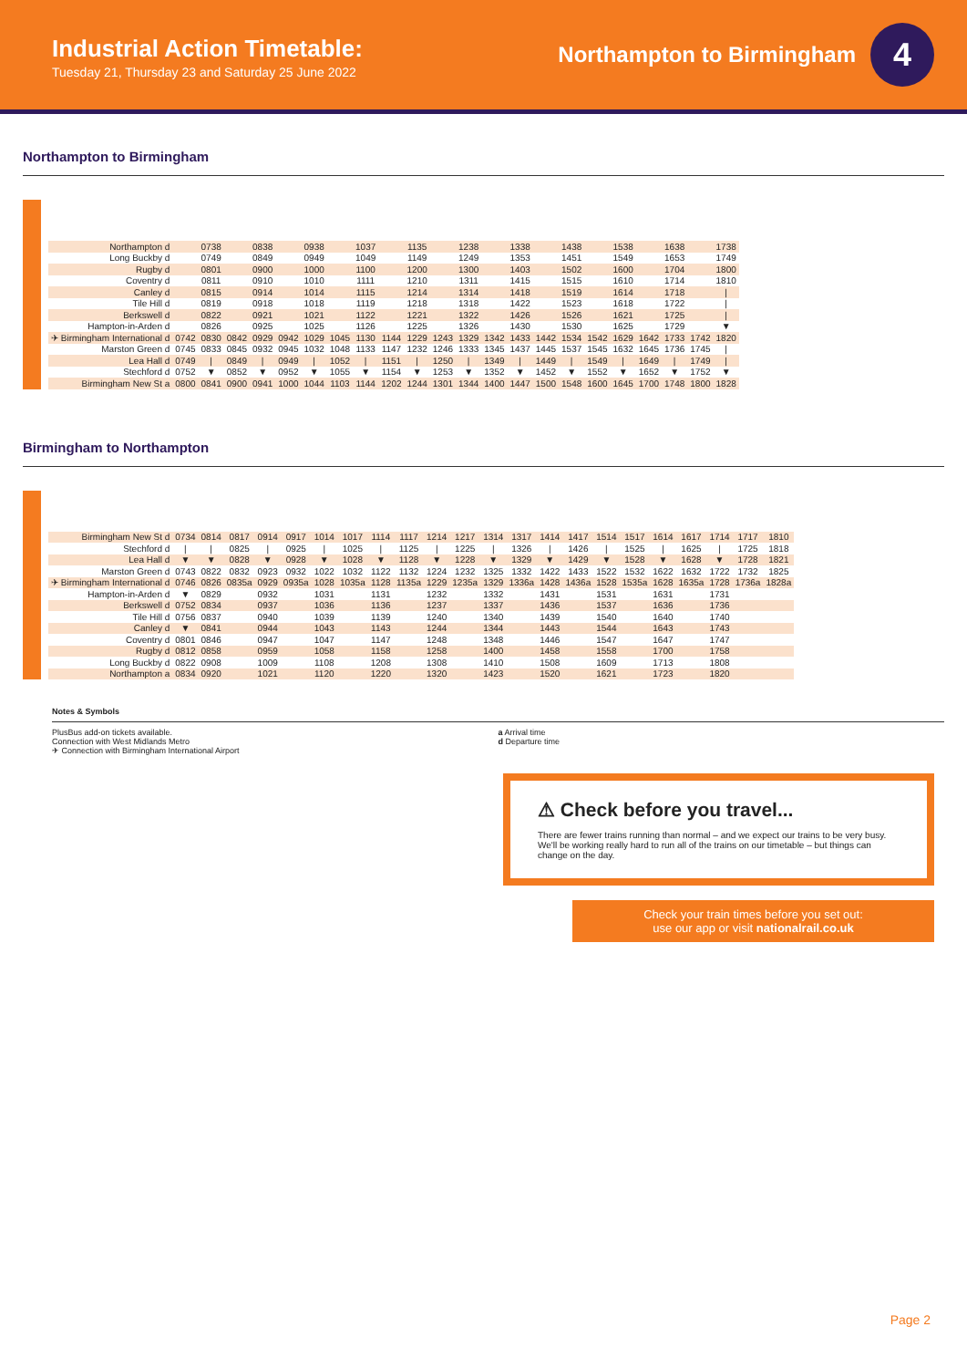Industrial Action Timetable:
Tuesday 21, Thursday 23 and Saturday 25 June 2022
Northampton to Birmingham
4
Northampton to Birmingham
| Northampton d | | 0738 | | 0838 | | 0938 | | 1037 | | 1135 | | 1238 | | 1338 | | 1438 | | 1538 | | 1638 | | 1738 |
| Long Buckby d | | 0749 | | 0849 | | 0949 | | 1049 | | 1149 | | 1249 | | 1353 | | 1451 | | 1549 | | 1653 | | 1749 |
| Rugby d | | 0801 | | 0900 | | 1000 | | 1100 | | 1200 | | 1300 | | 1403 | | 1502 | | 1600 | | 1704 | | 1800 |
| Coventry d | | 0811 | | 0910 | | 1010 | | 1111 | | 1210 | | 1311 | | 1415 | | 1515 | | 1610 | | 1714 | | 1810 |
| Canley d | | 0815 | | 0914 | | 1014 | | 1115 | | 1214 | | 1314 | | 1418 | | 1519 | | 1614 | | 1718 | | / |
| Tile Hill d | | 0819 | | 0918 | | 1018 | | 1119 | | 1218 | | 1318 | | 1422 | | 1523 | | 1618 | | 1722 | | / |
| Berkswell d | | 0822 | | 0921 | | 1021 | | 1122 | | 1221 | | 1322 | | 1426 | | 1526 | | 1621 | | 1725 | | / |
| Hampton-in-Arden d | | 0826 | | 0925 | | 1025 | | 1126 | | 1225 | | 1326 | | 1430 | | 1530 | | 1625 | | 1729 | | ▼ |
| ✈ Birmingham International d | 0742 | 0830 | 0842 | 0929 | 0942 | 1029 | 1045 | 1130 | 1144 | 1229 | 1243 | 1329 | 1342 | 1433 | 1442 | 1534 | 1542 | 1629 | 1642 | 1733 | 1742 | 1820 |
| Marston Green d | 0745 | 0833 | 0845 | 0932 | 0945 | 1032 | 1048 | 1133 | 1147 | 1232 | 1246 | 1333 | 1345 | 1437 | 1445 | 1537 | 1545 | 1632 | 1645 | 1736 | 1745 | / |
| Lea Hall d | 0749 | / | 0849 | / | 0949 | / | 1052 | / | 1151 | / | 1250 | / | 1349 | / | 1449 | / | 1549 | / | 1649 | / | 1749 | / |
| Stechford d | 0752 | ▼ | 0852 | ▼ | 0952 | ▼ | 1055 | ▼ | 1154 | ▼ | 1253 | ▼ | 1352 | ▼ | 1452 | ▼ | 1552 | ▼ | 1652 | ▼ | 1752 | ▼ |
| Birmingham New St a | 0800 | 0841 | 0900 | 0941 | 1000 | 1044 | 1103 | 1144 | 1202 | 1244 | 1301 | 1344 | 1400 | 1447 | 1500 | 1548 | 1600 | 1645 | 1700 | 1748 | 1800 | 1828 |
Birmingham to Northampton
| Birmingham New St d | 0734 | 0814 | 0817 | 0914 | 0917 | 1014 | 1017 | 1114 | 1117 | 1214 | 1217 | 1314 | 1317 | 1414 | 1417 | 1514 | 1517 | 1614 | 1617 | 1714 | 1717 | 1810 |
| Stechford d | / | / | 0825 | / | 0925 | / | 1025 | / | 1125 | / | 1225 | / | 1326 | / | 1426 | / | 1525 | / | 1625 | / | 1725 | 1818 |
| Lea Hall d | ▼ | ▼ | 0828 | ▼ | 0928 | ▼ | 1028 | ▼ | 1128 | ▼ | 1228 | ▼ | 1329 | ▼ | 1429 | ▼ | 1528 | ▼ | 1628 | ▼ | 1728 | 1821 |
| Marston Green d | 0743 | 0822 | 0832 | 0923 | 0932 | 1022 | 1032 | 1122 | 1132 | 1224 | 1232 | 1325 | 1332 | 1422 | 1433 | 1522 | 1532 | 1622 | 1632 | 1722 | 1732 | 1825 |
| ✈ Birmingham International d | 0746 | 0826 | 0835a | 0929 | 0935a | 1028 | 1035a | 1128 | 1135a | 1229 | 1235a | 1329 | 1336a | 1428 | 1436a | 1528 | 1535a | 1628 | 1635a | 1728 | 1736a | 1828a |
| Hampton-in-Arden d | ▼ | 0829 | | 0932 | | 1031 | | 1131 | | 1232 | | 1332 | | 1431 | | 1531 | | 1631 | | 1731 | | |
| Berkswell d | 0752 | 0834 | | 0937 | | 1036 | | 1136 | | 1237 | | 1337 | | 1436 | | 1537 | | 1636 | | 1736 | | |
| Tile Hill d | 0756 | 0837 | | 0940 | | 1039 | | 1139 | | 1240 | | 1340 | | 1439 | | 1540 | | 1640 | | 1740 | | |
| Canley d | ▼ | 0841 | | 0944 | | 1043 | | 1143 | | 1244 | | 1344 | | 1443 | | 1544 | | 1643 | | 1743 | | |
| Coventry d | 0801 | 0846 | | 0947 | | 1047 | | 1147 | | 1248 | | 1348 | | 1446 | | 1547 | | 1647 | | 1747 | | |
| Rugby d | 0812 | 0858 | | 0959 | | 1058 | | 1158 | | 1258 | | 1400 | | 1458 | | 1558 | | 1700 | | 1758 | | |
| Long Buckby d | 0822 | 0908 | | 1009 | | 1108 | | 1208 | | 1308 | | 1410 | | 1508 | | 1609 | | 1713 | | 1808 | | |
| Northampton a | 0834 | 0920 | | 1021 | | 1120 | | 1220 | | 1320 | | 1423 | | 1520 | | 1621 | | 1723 | | 1820 | | |
Notes & Symbols
PlusBus add-on tickets available.
Connection with West Midlands Metro
✈ Connection with Birmingham International Airport
a Arrival time
d Departure time
⚠ Check before you travel...
There are fewer trains running than normal – and we expect our trains to be very busy. We'll be working really hard to run all of the trains on our timetable – but things can change on the day.
Check your train times before you set out:
use our app or visit nationalrail.co.uk
Page 2